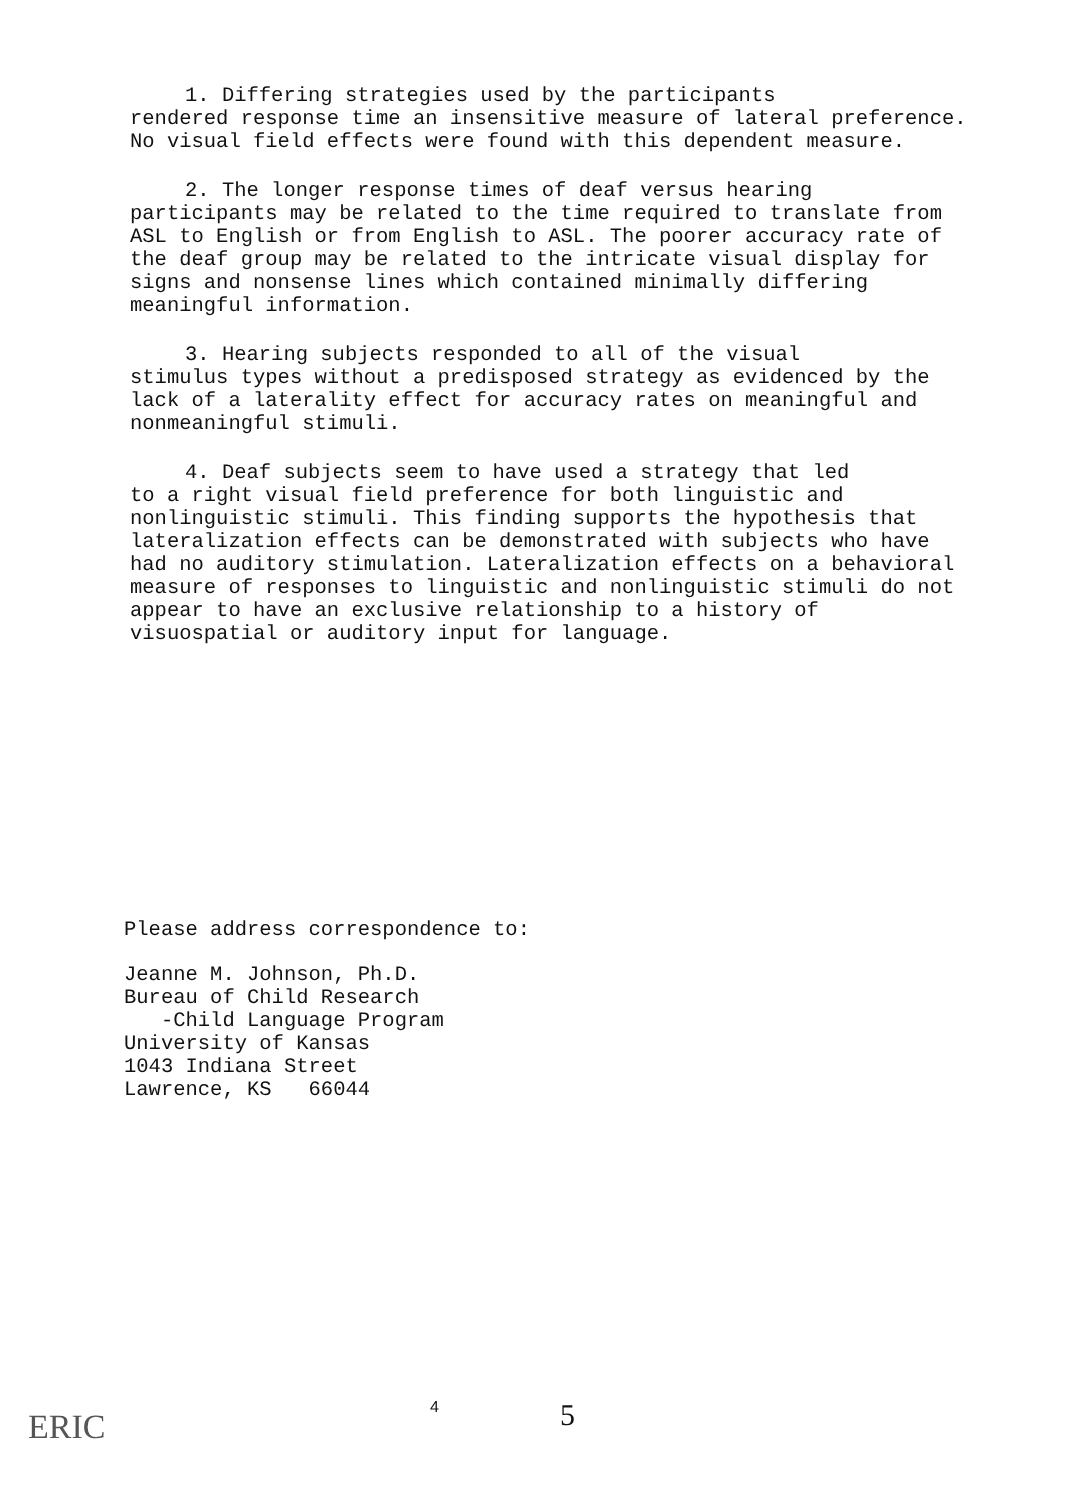1. Differing strategies used by the participants
rendered response time an insensitive measure of lateral preference. No visual field effects were found with this dependent measure.
2. The longer response times of deaf versus hearing
participants may be related to the time required to translate from ASL to English or from English to ASL. The poorer accuracy rate of the deaf group may be related to the intricate visual display for signs and nonsense lines which contained minimally differing meaningful information.
3. Hearing subjects responded to all of the visual
stimulus types without a predisposed strategy as evidenced by the lack of a laterality effect for accuracy rates on meaningful and nonmeaningful stimuli.
4. Deaf subjects seem to have used a strategy that led
to a right visual field preference for both linguistic and nonlinguistic stimuli. This finding supports the hypothesis that lateralization effects can be demonstrated with subjects who have had no auditory stimulation. Lateralization effects on a behavioral measure of responses to linguistic and nonlinguistic stimuli do not appear to have an exclusive relationship to a history of visuospatial or auditory input for language.
Please address correspondence to:
Jeanne M. Johnson, Ph.D.
Bureau of Child Research
-Child Language Program
University of Kansas
1043 Indiana Street
Lawrence, KS 66044
ERIC
4 5